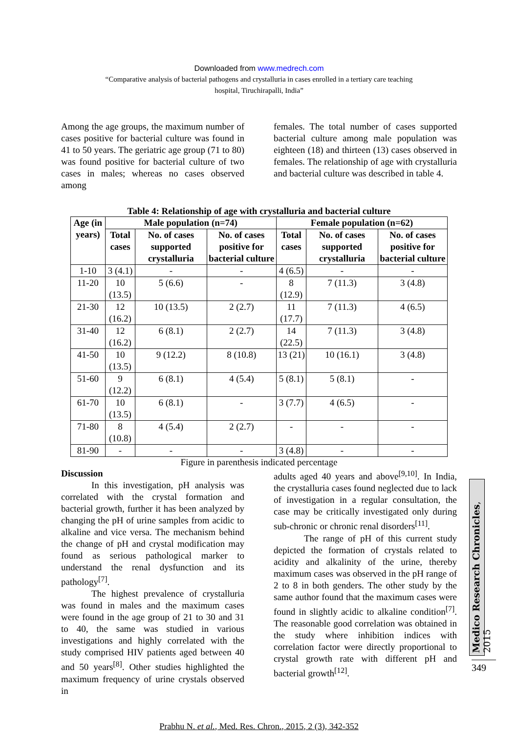Downloaded from www.medrech.com
“Comparative analysis of bacterial pathogens and crystalluria in cases enrolled in a tertiary care teaching
hospital, Tiruchirapalli, India”
Among the age groups, the maximum number of cases positive for bacterial culture was found in 41 to 50 years. The geriatric age group (71 to 80) was found positive for bacterial culture of two cases in males; whereas no cases observed among
females. The total number of cases supported bacterial culture among male population was eighteen (18) and thirteen (13) cases observed in females. The relationship of age with crystalluria and bacterial culture was described in table 4.
Table 4: Relationship of age with crystalluria and bacterial culture
| Age (in years) | Male population (n=74) | | | Female population (n=62) | | |
| --- | --- | --- | --- | --- | --- | --- |
| | Total cases | No. of cases supported crystalluria | No. of cases positive for bacterial culture | Total cases | No. of cases supported crystalluria | No. of cases positive for bacterial culture |
| 1-10 | 3 (4.1) | - | - | 4 (6.5) | - | - |
| 11-20 | 10 (13.5) | 5 (6.6) | - | 8 (12.9) | 7 (11.3) | 3 (4.8) |
| 21-30 | 12 (16.2) | 10 (13.5) | 2 (2.7) | 11 (17.7) | 7 (11.3) | 4 (6.5) |
| 31-40 | 12 (16.2) | 6 (8.1) | 2 (2.7) | 14 (22.5) | 7 (11.3) | 3 (4.8) |
| 41-50 | 10 (13.5) | 9 (12.2) | 8 (10.8) | 13 (21) | 10 (16.1) | 3 (4.8) |
| 51-60 | 9 (12.2) | 6 (8.1) | 4 (5.4) | 5 (8.1) | 5 (8.1) | - |
| 61-70 | 10 (13.5) | 6 (8.1) | - | 3 (7.7) | 4 (6.5) | - |
| 71-80 | 8 (10.8) | 4 (5.4) | 2 (2.7) | - | - | - |
| 81-90 | - | - | - | 3 (4.8) | - | - |
Figure in parenthesis indicated percentage
Discussion
In this investigation, pH analysis was correlated with the crystal formation and bacterial growth, further it has been analyzed by changing the pH of urine samples from acidic to alkaline and vice versa. The mechanism behind the change of pH and crystal modification may found as serious pathological marker to understand the renal dysfunction and its pathology<sup>[7]</sup>.
The highest prevalence of crystalluria was found in males and the maximum cases were found in the age group of 21 to 30 and 31 to 40, the same was studied in various investigations and highly correlated with the study comprised HIV patients aged between 40 and 50 years<sup>[8]</sup>. Other studies highlighted the maximum frequency of urine crystals observed in
adults aged 40 years and above<sup>[9,10]</sup>. In India, the crystalluria cases found neglected due to lack of investigation in a regular consultation, the case may be critically investigated only during sub-chronic or chronic renal disorders<sup>[11]</sup>.
The range of pH of this current study depicted the formation of crystals related to acidity and alkalinity of the urine, thereby maximum cases was observed in the pH range of 2 to 8 in both genders. The other study by the same author found that the maximum cases were found in slightly acidic to alkaline condition<sup>[7]</sup>. The reasonable good correlation was obtained in the study where inhibition indices with correlation factor were directly proportional to crystal growth rate with different pH and bacterial growth<sup>[12]</sup>.
Medico Research Chronicles, 2015
Prabhu N. et al., Med. Res. Chron., 2015, 2 (3), 342-352
349